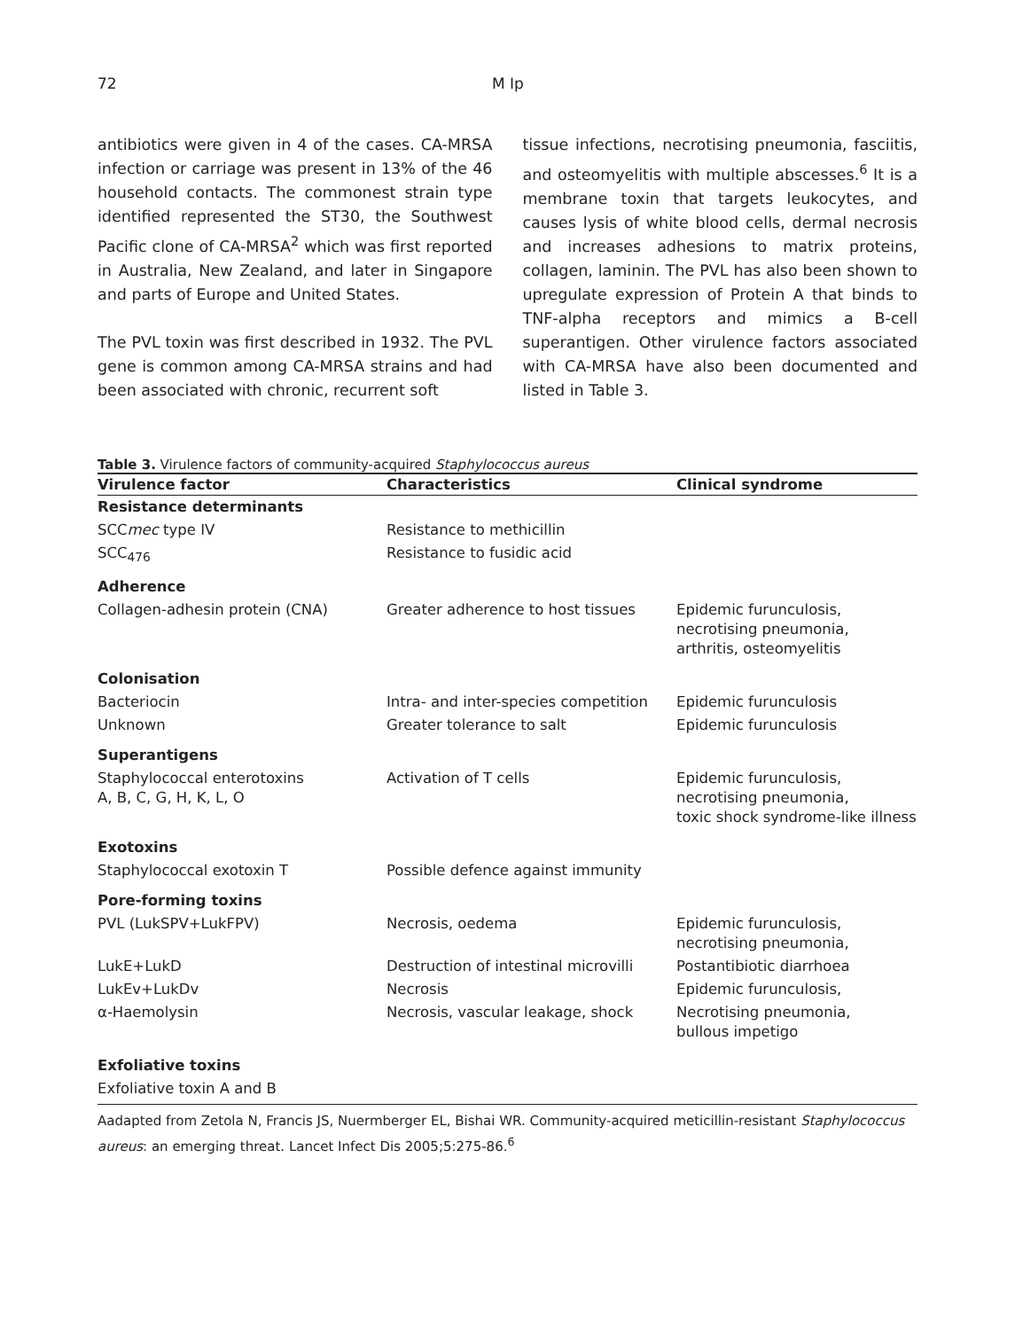72 M Ip
antibiotics were given in 4 of the cases. CA-MRSA infection or carriage was present in 13% of the 46 household contacts. The commonest strain type identified represented the ST30, the Southwest Pacific clone of CA-MRSA<sup>2</sup> which was first reported in Australia, New Zealand, and later in Singapore and parts of Europe and United States.
The PVL toxin was first described in 1932. The PVL gene is common among CA-MRSA strains and had been associated with chronic, recurrent soft
tissue infections, necrotising pneumonia, fasciitis, and osteomyelitis with multiple abscesses.<sup>6</sup> It is a membrane toxin that targets leukocytes, and causes lysis of white blood cells, dermal necrosis and increases adhesions to matrix proteins, collagen, laminin. The PVL has also been shown to upregulate expression of Protein A that binds to TNF-alpha receptors and mimics a B-cell superantigen. Other virulence factors associated with CA-MRSA have also been documented and listed in Table 3.
Table 3. Virulence factors of community-acquired Staphylococcus aureus
| Virulence factor | Characteristics | Clinical syndrome |
| --- | --- | --- |
| Resistance determinants | | |
| SCC mec type IV | Resistance to methicillin | |
| SCC<sub>476</sub> | Resistance to fusidic acid | |
| Adherence | | |
| Collagen-adhesin protein (CNA) | Greater adherence to host tissues | Epidemic furunculosis, necrotising pneumonia, arthritis, osteomyelitis |
| Colonisation | | |
| Bacteriocin | Intra- and inter-species competition | Epidemic furunculosis |
| Unknown | Greater tolerance to salt | Epidemic furunculosis |
| Superantigens | | |
| Staphylococcal enterotoxins A, B, C, G, H, K, L, O | Activation of T cells | Epidemic furunculosis, necrotising pneumonia, toxic shock syndrome-like illness |
| Exotoxins | | |
| Staphylococcal exotoxin T | Possible defence against immunity | |
| Pore-forming toxins | | |
| PVL (LukSPV+LukFPV) | Necrosis, oedema | Epidemic furunculosis, necrotising pneumonia, |
| LukE+LukD | Destruction of intestinal microvilli | Postantibiotic diarrhoea |
| LukEv+LukDv | Necrosis | Epidemic furunculosis, |
| α-Haemolysin | Necrosis, vascular leakage, shock | Necrotising pneumonia, bullous impetigo |
| Exfoliative toxins | | |
| Exfoliative toxin A and B | | |
Aadapted from Zetola N, Francis JS, Nuermberger EL, Bishai WR. Community-acquired meticillin-resistant Staphylococcus aureus: an emerging threat. Lancet Infect Dis 2005;5:275-86.<sup>6</sup>